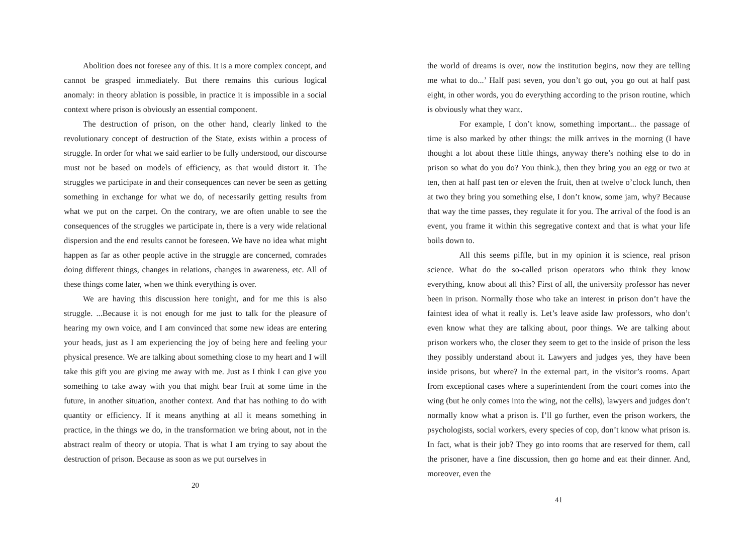Abolition does not foresee any of this. It is a more complex concept, and cannot be grasped immediately. But there remains this curious logical anomaly: in theory ablation is possible, in practice it is impossible in a social context where prison is obviously an essential component.
The destruction of prison, on the other hand, clearly linked to the revolutionary concept of destruction of the State, exists within a process of struggle. In order for what we said earlier to be fully understood, our discourse must not be based on models of efficiency, as that would distort it. The struggles we participate in and their consequences can never be seen as getting something in exchange for what we do, of necessarily getting results from what we put on the carpet. On the contrary, we are often unable to see the consequences of the struggles we participate in, there is a very wide relational dispersion and the end results cannot be foreseen. We have no idea what might happen as far as other people active in the struggle are concerned, comrades doing different things, changes in relations, changes in awareness, etc. All of these things come later, when we think everything is over.
We are having this discussion here tonight, and for me this is also struggle. ...Because it is not enough for me just to talk for the pleasure of hearing my own voice, and I am convinced that some new ideas are entering your heads, just as I am experiencing the joy of being here and feeling your physical presence. We are talking about something close to my heart and I will take this gift you are giving me away with me. Just as I think I can give you something to take away with you that might bear fruit at some time in the future, in another situation, another context. And that has nothing to do with quantity or efficiency. If it means anything at all it means something in practice, in the things we do, in the transformation we bring about, not in the abstract realm of theory or utopia. That is what I am trying to say about the destruction of prison. Because as soon as we put ourselves in
20
the world of dreams is over, now the institution begins, now they are telling me what to do...’ Half past seven, you don’t go out, you go out at half past eight, in other words, you do everything according to the prison routine, which is obviously what they want.
For example, I don’t know, something important... the passage of time is also marked by other things: the milk arrives in the morning (I have thought a lot about these little things, anyway there’s nothing else to do in prison so what do you do? You think.), then they bring you an egg or two at ten, then at half past ten or eleven the fruit, then at twelve o’clock lunch, then at two they bring you something else, I don’t know, some jam, why? Because that way the time passes, they regulate it for you. The arrival of the food is an event, you frame it within this segregative context and that is what your life boils down to.
All this seems piffle, but in my opinion it is science, real prison science. What do the so-called prison operators who think they know everything, know about all this? First of all, the university professor has never been in prison. Normally those who take an interest in prison don’t have the faintest idea of what it really is. Let’s leave aside law professors, who don’t even know what they are talking about, poor things. We are talking about prison workers who, the closer they seem to get to the inside of prison the less they possibly understand about it. Lawyers and judges yes, they have been inside prisons, but where? In the external part, in the visitor’s rooms. Apart from exceptional cases where a superintendent from the court comes into the wing (but he only comes into the wing, not the cells), lawyers and judges don’t normally know what a prison is. I’ll go further, even the prison workers, the psychologists, social workers, every species of cop, don’t know what prison is. In fact, what is their job? They go into rooms that are reserved for them, call the prisoner, have a fine discussion, then go home and eat their dinner. And, moreover, even the
41